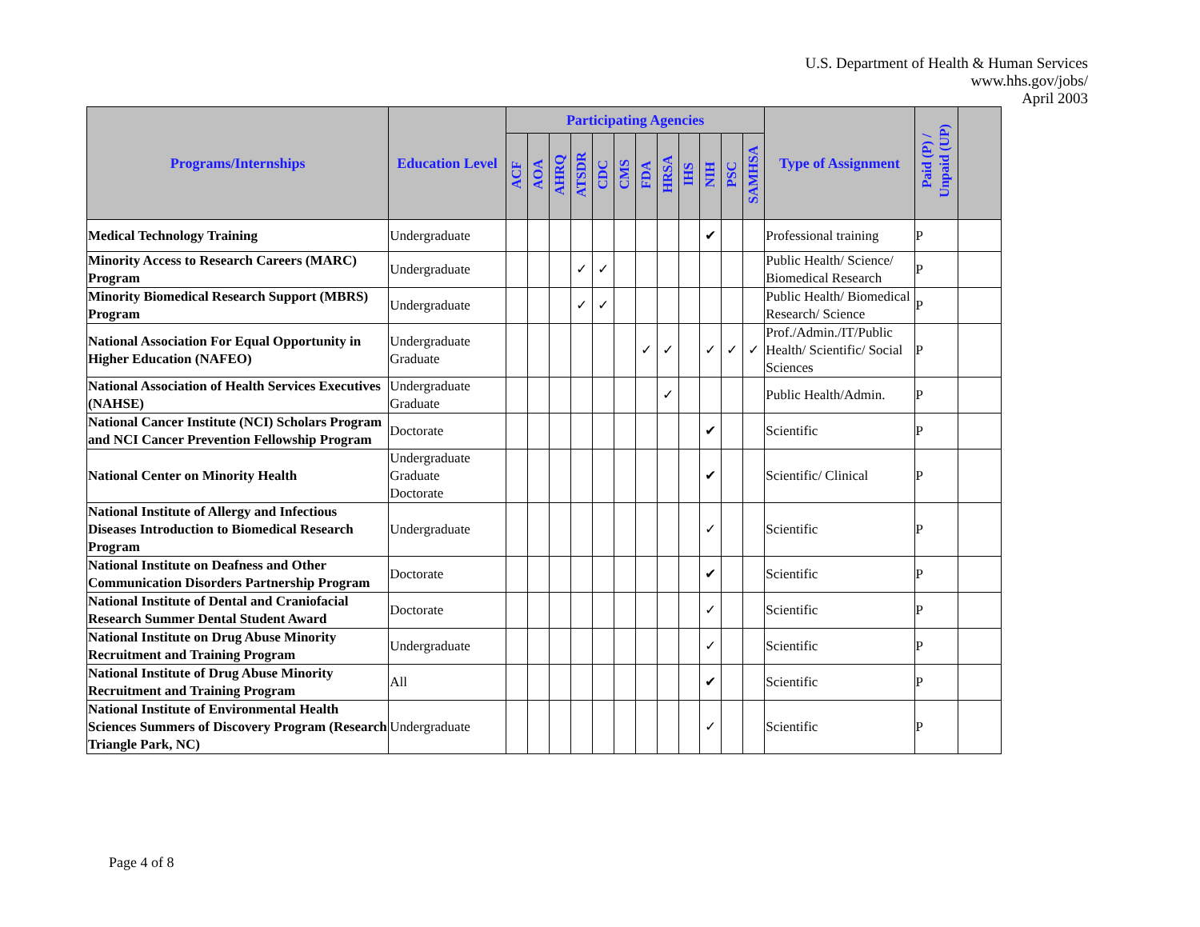U.S. Department of Health & Human Services
www.hhs.gov/jobs/
April 2003
| Programs/Internships | Education Level | Participating Agencies | | | | | | | | | | | | Type of Assignment | Paid (P) / Unpaid (UP) | |
| --- | --- | --- | --- | --- | --- | --- | --- | --- | --- | --- | --- | --- | --- | --- | --- | --- |
| | | ACF | AOA | AHRQ | ATSDR | CDC | CMS | FDA | HRSA | IHS | NIH | PSC | SAMHSA | | | |
| Medical Technology Training | Undergraduate | | | | | | | | | | ✔ | | | Professional training | P | |
| Minority Access to Research Careers (MARC) Program | Undergraduate | | | | ✓ | ✓ | | | | | | | | Public Health/ Science/ Biomedical Research | P | |
| Minority Biomedical Research Support (MBRS) Program | Undergraduate | | | | ✓ | ✓ | | | | | | | | Public Health/ Biomedical Research/ Science | P | |
| National Association For Equal Opportunity in Higher Education (NAFEO) | Undergraduate Graduate | | | | | | | ✓ | ✓ | | ✓ | ✓ | ✓ | Prof./Admin./IT/Public Health/ Scientific/ Social Sciences | P | |
| National Association of Health Services Executives (NAHSE) | Undergraduate Graduate | | | | | | | | ✓ | | | | | Public Health/Admin. | P | |
| National Cancer Institute (NCI) Scholars Program and NCI Cancer Prevention Fellowship Program | Doctorate | | | | | | | | | | ✔ | | | Scientific | P | |
| National Center on Minority Health | Undergraduate Graduate Doctorate | | | | | | | | | | ✔ | | | Scientific/ Clinical | P | |
| National Institute of Allergy and Infectious Diseases Introduction to Biomedical Research Program | Undergraduate | | | | | | | | | | ✓ | | | Scientific | P | |
| National Institute on Deafness and Other Communication Disorders Partnership Program | Doctorate | | | | | | | | | | ✔ | | | Scientific | P | |
| National Institute of Dental and Craniofacial Research Summer Dental Student Award | Doctorate | | | | | | | | | | ✓ | | | Scientific | P | |
| National Institute on Drug Abuse Minority Recruitment and Training Program | Undergraduate | | | | | | | | | | ✓ | | | Scientific | P | |
| National Institute of Drug Abuse Minority Recruitment and Training Program | All | | | | | | | | | | ✔ | | | Scientific | P | |
| National Institute of Environmental Health Sciences Summers of Discovery Program (Research Triangle Park, NC) | Undergraduate | | | | | | | | | | ✓ | | | Scientific | P | |
Page 4 of 8